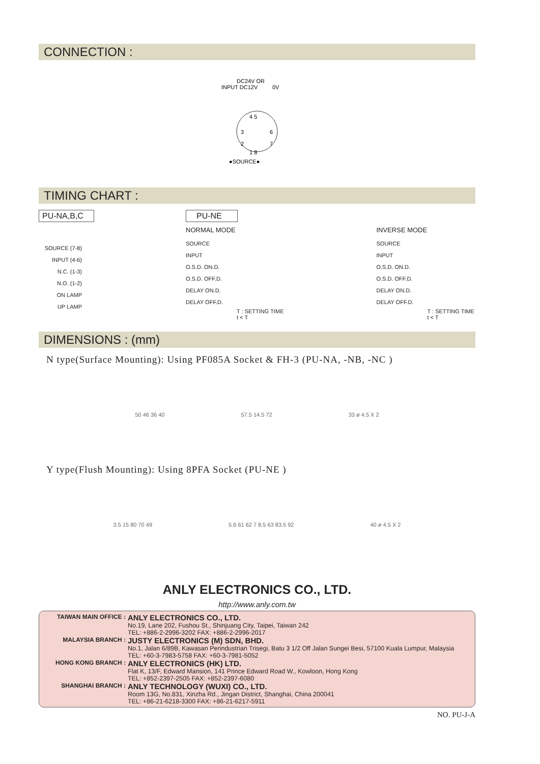CONNECTION :
DC24V OR
INPUT DC12V
0V
●SOURCE●
4 5
3
6
2
7
1 8
TIMING CHART :
PU-NA,B,C
SOURCE (7-8)
INPUT (4-6)
N.C. (1-3)
N.O. (1-2)
ON LAMP
UP LAMP
PU-NE
NORMAL MODE
SOURCE
INPUT
O.S.D. ON.D.
O.S.D. OFF.D.
DELAY ON.D.
DELAY OFF.D.
T : SETTING TIME t < T
INVERSE MODE
SOURCE
INPUT
O.S.D. ON.D.
O.S.D. OFF.D.
DELAY ON.D.
DELAY OFF.D.
T : SETTING TIME t < T
DIMENSIONS : (mm)
N type(Surface Mounting): Using PF085A Socket & FH-3 (PU-NA, -NB, -NC )
50 46 36 40 57.5 14.5 72 33 ø 4.5 X 2
Y type(Flush Mounting): Using 8PFA Socket (PU-NE )
3.5 15 80 70 49 5.6 61 62 7 8.5 63 83.5 92 40 ø 4.5 X 2
ANLY ELECTRONICS CO., LTD.
http://www.anly.com.tw
TAIWAN MAIN OFFICE :
ANLY ELECTRONICS CO., LTD.
No.19, Lane 202, Fushou St., Shinjuang City, Taipei, Taiwan 242
TEL: +886-2-2996-3202 FAX: +886-2-2996-2017
MALAYSIA BRANCH :
JUSTY ELECTRONICS (M) SDN, BHD.
No.1, Jalan 6/89B, Kawasan Perindustrian Trisegi, Batu 3 1/2 Off Jalan Sungei Besi, 57100 Kuala Lumpur, Malaysia
TEL: +60-3-7983-5758 FAX: +60-3-7981-5052
HONG KONG BRANCH :
ANLY ELECTRONICS (HK) LTD.
Flat K, 13/F, Edward Mansion, 141 Prince Edward Road W., Kowloon, Hong Kong
TEL: +852-2397-2505 FAX: +852-2397-6080
SHANGHAI BRANCH :
ANLY TECHNOLOGY (WUXI) CO., LTD.
Room 13G, No.831, Xinzha Rd., Jingan District, Shanghai, China 200041
TEL: +86-21-6218-3300 FAX: +86-21-6217-5911
NO. PU-J-A